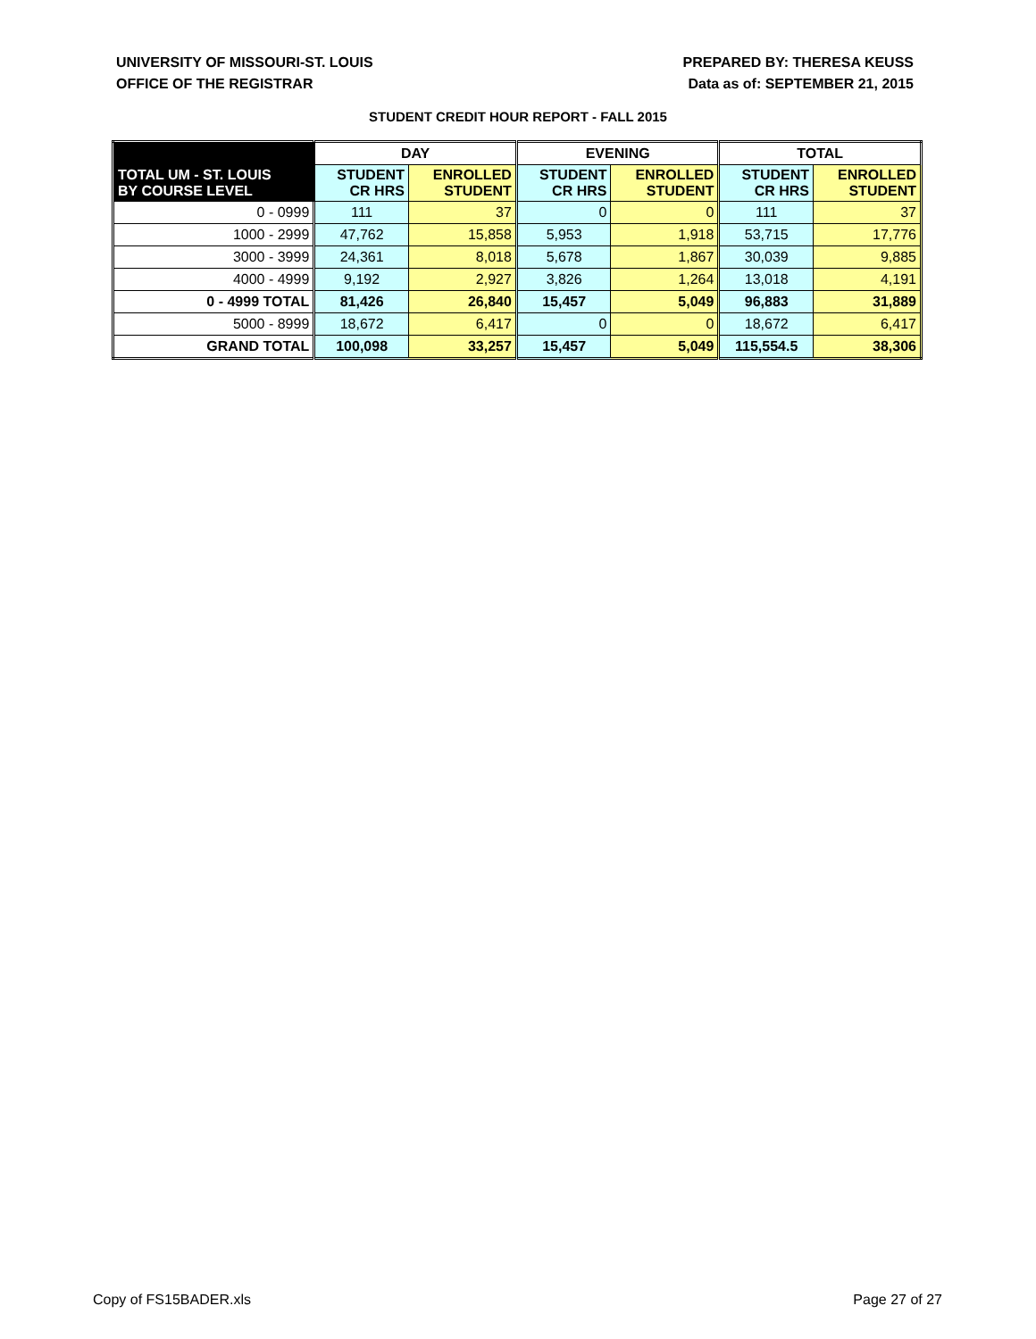UNIVERSITY OF MISSOURI-ST. LOUIS
OFFICE OF THE REGISTRAR
PREPARED BY: THERESA KEUSS
Data as of: SEPTEMBER 21, 2015
STUDENT CREDIT HOUR REPORT - FALL 2015
| | DAY | | EVENING | | TOTAL | |
| --- | --- | --- | --- | --- | --- | --- |
| TOTAL UM - ST. LOUIS BY COURSE LEVEL | STUDENT CR HRS | ENROLLED STUDENT | STUDENT CR HRS | ENROLLED STUDENT | STUDENT CR HRS | ENROLLED STUDENT |
| 0 - 0999 | 111 | 37 | 0 | 0 | 111 | 37 |
| 1000 - 2999 | 47,762 | 15,858 | 5,953 | 1,918 | 53,715 | 17,776 |
| 3000 - 3999 | 24,361 | 8,018 | 5,678 | 1,867 | 30,039 | 9,885 |
| 4000 - 4999 | 9,192 | 2,927 | 3,826 | 1,264 | 13,018 | 4,191 |
| 0 - 4999 TOTAL | 81,426 | 26,840 | 15,457 | 5,049 | 96,883 | 31,889 |
| 5000 - 8999 | 18,672 | 6,417 | 0 | 0 | 18,672 | 6,417 |
| GRAND TOTAL | 100,098 | 33,257 | 15,457 | 5,049 | 115,554.5 | 38,306 |
Copy of FS15BADER.xls Page 27 of 27